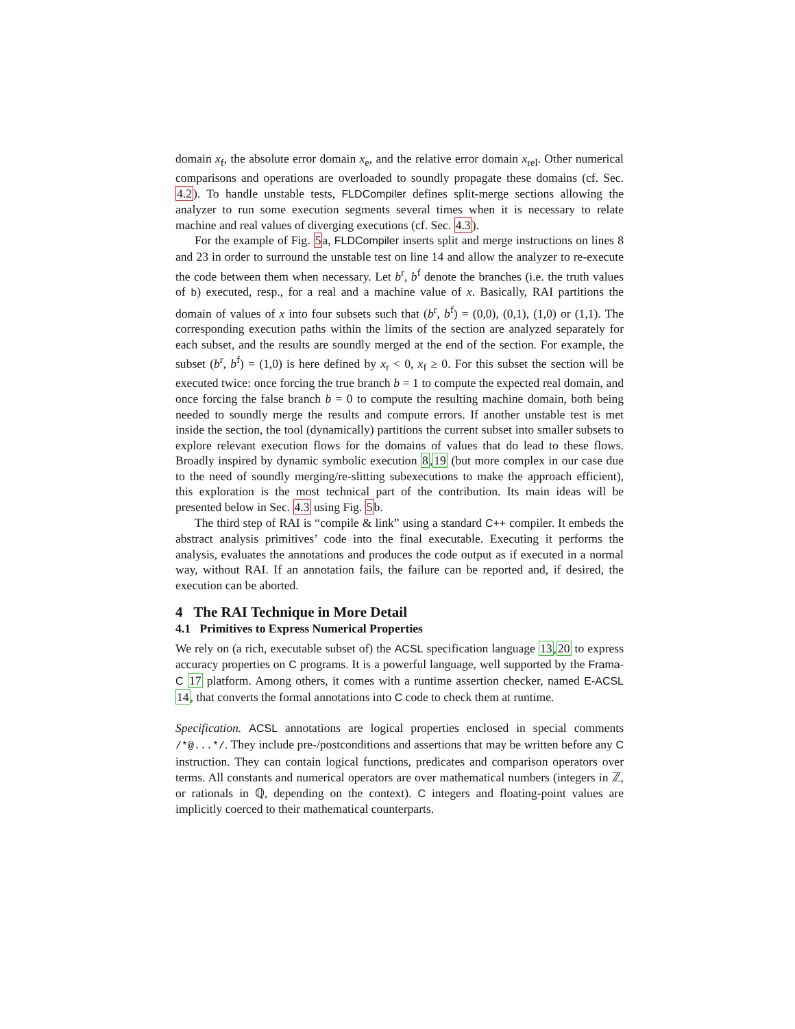domain x<sub>f</sub>, the absolute error domain x<sub>e</sub>, and the relative error domain x<sub>rel</sub>. Other numerical comparisons and operations are overloaded to soundly propagate these domains (cf. Sec. 4.2). To handle unstable tests, FLDCompiler defines split-merge sections allowing the analyzer to run some execution segments several times when it is necessary to relate machine and real values of diverging executions (cf. Sec. 4.3).
For the example of Fig. 5a, FLDCompiler inserts split and merge instructions on lines 8 and 23 in order to surround the unstable test on line 14 and allow the analyzer to re-execute the code between them when necessary. Let b<sup>r</sup>, b<sup>f</sup> denote the branches (i.e. the truth values of b) executed, resp., for a real and a machine value of x. Basically, RAI partitions the domain of values of x into four subsets such that (b<sup>r</sup>, b<sup>f</sup>) = (0,0), (0,1), (1,0) or (1,1). The corresponding execution paths within the limits of the section are analyzed separately for each subset, and the results are soundly merged at the end of the section. For example, the subset (b<sup>r</sup>, b<sup>f</sup>) = (1,0) is here defined by x<sub>r</sub> < 0, x<sub>f</sub> ≥ 0. For this subset the section will be executed twice: once forcing the true branch b = 1 to compute the expected real domain, and once forcing the false branch b = 0 to compute the resulting machine domain, both being needed to soundly merge the results and compute errors. If another unstable test is met inside the section, the tool (dynamically) partitions the current subset into smaller subsets to explore relevant execution flows for the domains of values that do lead to these flows. Broadly inspired by dynamic symbolic execution 8,19 (but more complex in our case due to the need of soundly merging/re-slitting subexecutions to make the approach efficient), this exploration is the most technical part of the contribution. Its main ideas will be presented below in Sec. 4.3 using Fig. 5b.
The third step of RAI is “compile & link” using a standard C++ compiler. It embeds the abstract analysis primitives’ code into the final executable. Executing it performs the analysis, evaluates the annotations and produces the code output as if executed in a normal way, without RAI. If an annotation fails, the failure can be reported and, if desired, the execution can be aborted.
4 The RAI Technique in More Detail
4.1 Primitives to Express Numerical Properties
We rely on (a rich, executable subset of) the ACSL specification language 13,20 to express accuracy properties on C programs. It is a powerful language, well supported by the Frama-C 17 platform. Among others, it comes with a runtime assertion checker, named E-ACSL 14, that converts the formal annotations into C code to check them at runtime.
Specification. ACSL annotations are logical properties enclosed in special comments /*@...*/. They include pre-/postconditions and assertions that may be written before any C instruction. They can contain logical functions, predicates and comparison operators over terms. All constants and numerical operators are over mathematical numbers (integers in ℤ, or rationals in ℚ, depending on the context). C integers and floating-point values are implicitly coerced to their mathematical counterparts.